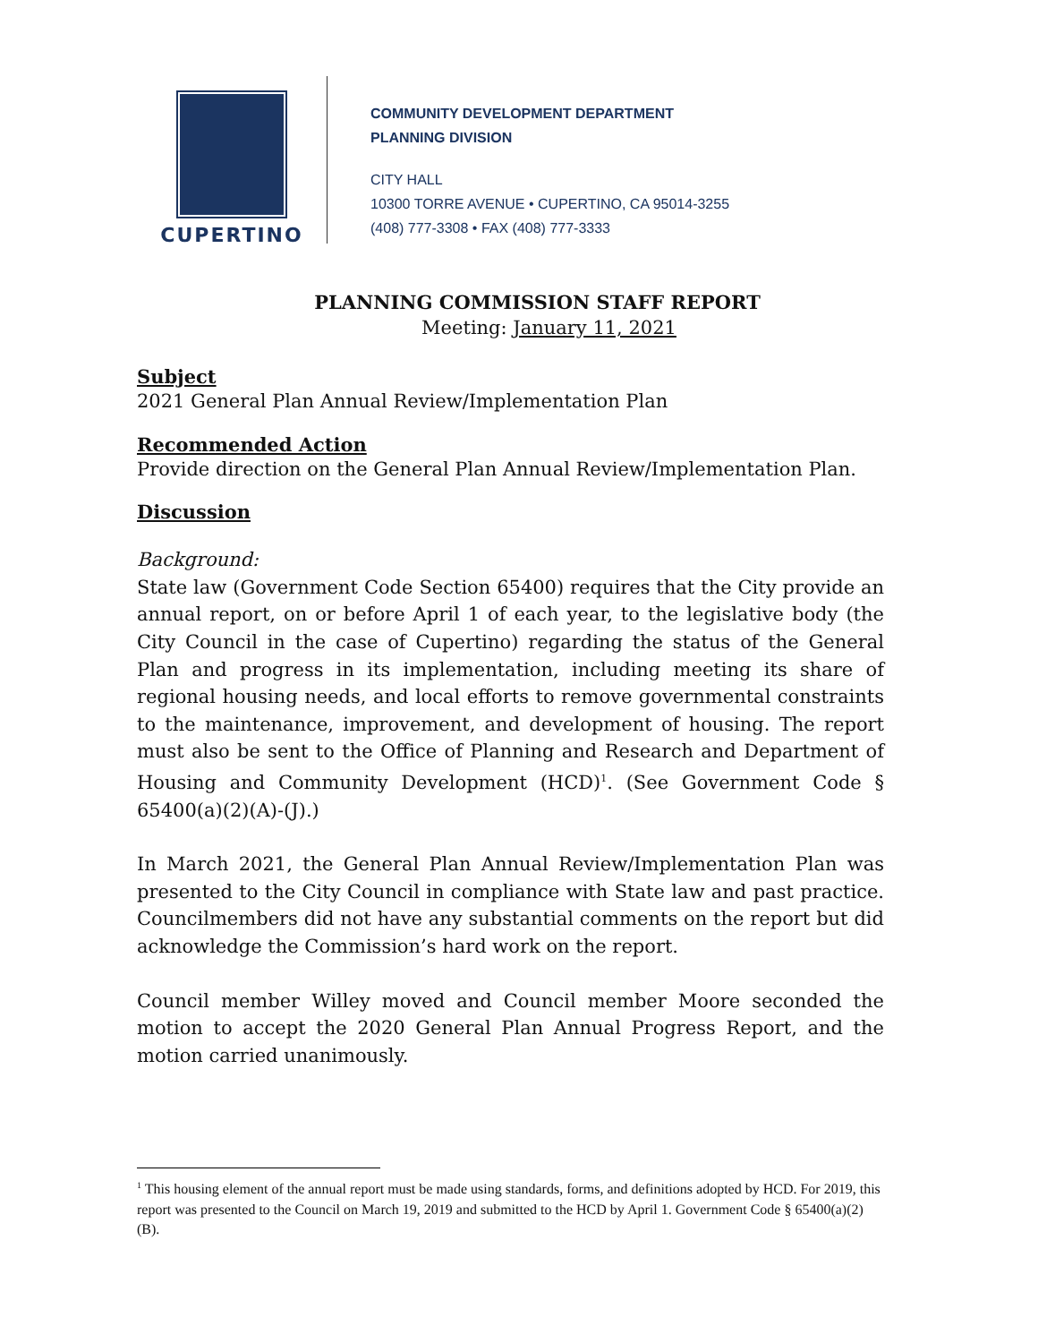CUPERTINO
COMMUNITY DEVELOPMENT DEPARTMENT
PLANNING DIVISION
CITY HALL
10300 TORRE AVENUE • CUPERTINO, CA 95014-3255
(408) 777-3308 • FAX (408) 777-3333
PLANNING COMMISSION STAFF REPORT
Meeting: January 11, 2021
Subject
2021 General Plan Annual Review/Implementation Plan
Recommended Action
Provide direction on the General Plan Annual Review/Implementation Plan.
Discussion
Background:
State law (Government Code Section 65400) requires that the City provide an annual report, on or before April 1 of each year, to the legislative body (the City Council in the case of Cupertino) regarding the status of the General Plan and progress in its implementation, including meeting its share of regional housing needs, and local efforts to remove governmental constraints to the maintenance, improvement, and development of housing. The report must also be sent to the Office of Planning and Research and Department of Housing and Community Development (HCD)<sup>1</sup>. (See Government Code § 65400(a)(2)(A)-(J).)
In March 2021, the General Plan Annual Review/Implementation Plan was presented to the City Council in compliance with State law and past practice. Councilmembers did not have any substantial comments on the report but did acknowledge the Commission’s hard work on the report.
Council member Willey moved and Council member Moore seconded the motion to accept the 2020 General Plan Annual Progress Report, and the motion carried unanimously.
<sup>1</sup> This housing element of the annual report must be made using standards, forms, and definitions adopted by HCD. For 2019, this report was presented to the Council on March 19, 2019 and submitted to the HCD by April 1. Government Code § 65400(a)(2)(B).